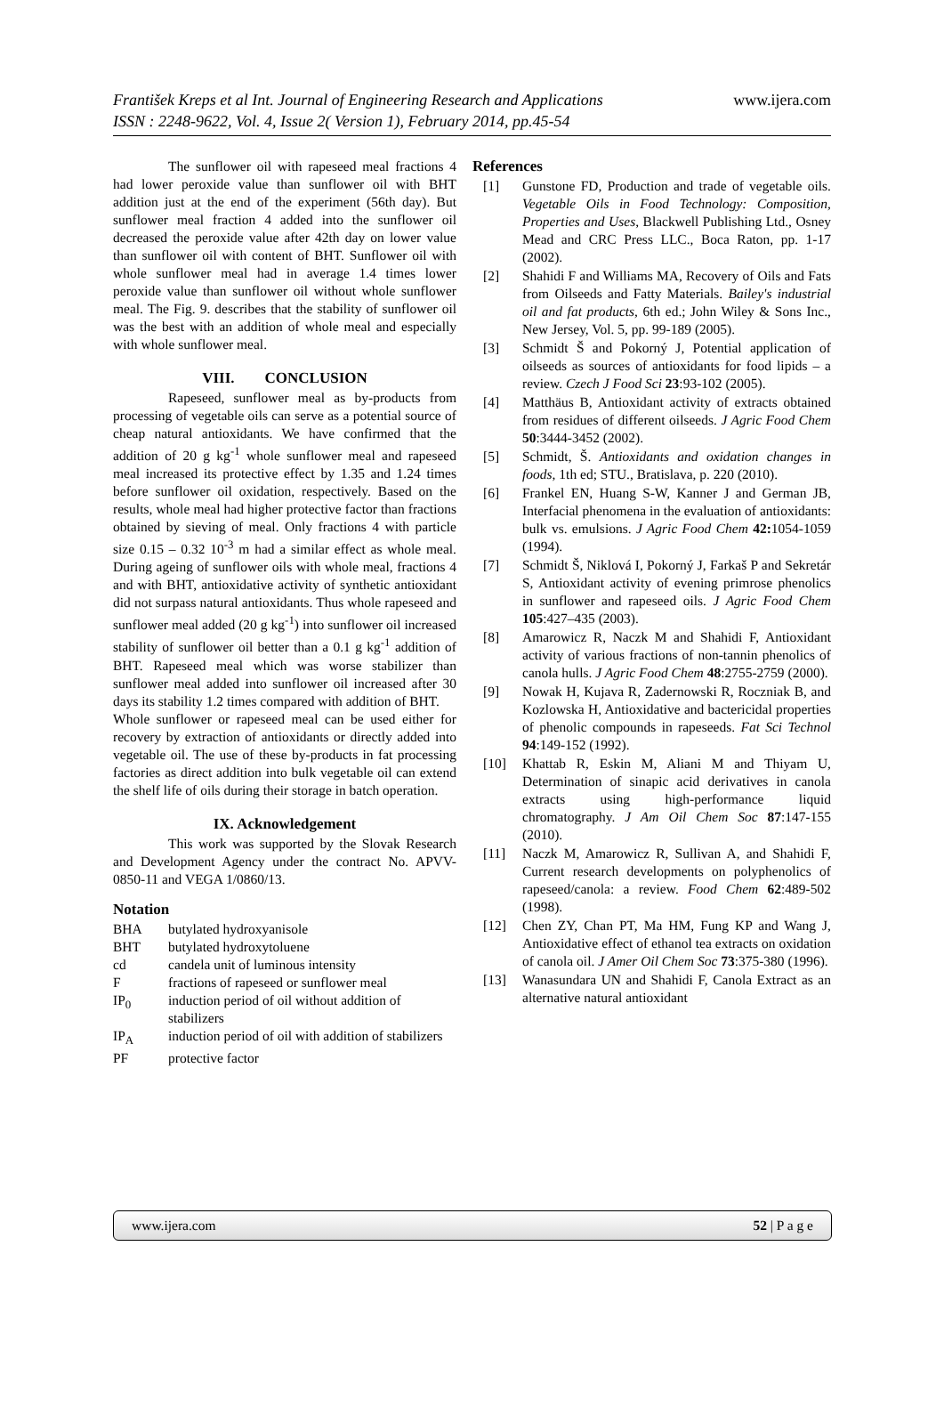František Kreps et al Int. Journal of Engineering Research and Applications
ISSN : 2248-9622, Vol. 4, Issue 2( Version 1), February 2014, pp.45-54
www.ijera.com
The sunflower oil with rapeseed meal fractions 4 had lower peroxide value than sunflower oil with BHT addition just at the end of the experiment (56th day). But sunflower meal fraction 4 added into the sunflower oil decreased the peroxide value after 42th day on lower value than sunflower oil with content of BHT. Sunflower oil with whole sunflower meal had in average 1.4 times lower peroxide value than sunflower oil without whole sunflower meal. The Fig. 9. describes that the stability of sunflower oil was the best with an addition of whole meal and especially with whole sunflower meal.
VIII. CONCLUSION
Rapeseed, sunflower meal as by-products from processing of vegetable oils can serve as a potential source of cheap natural antioxidants. We have confirmed that the addition of 20 g kg<sup>-1</sup> whole sunflower meal and rapeseed meal increased its protective effect by 1.35 and 1.24 times before sunflower oil oxidation, respectively. Based on the results, whole meal had higher protective factor than fractions obtained by sieving of meal. Only fractions 4 with particle size 0.15 – 0.32 10<sup>-3</sup> m had a similar effect as whole meal. During ageing of sunflower oils with whole meal, fractions 4 and with BHT, antioxidative activity of synthetic antioxidant did not surpass natural antioxidants. Thus whole rapeseed and sunflower meal added (20 g kg<sup>-1</sup>) into sunflower oil increased stability of sunflower oil better than a 0.1 g kg<sup>-1</sup> addition of BHT. Rapeseed meal which was worse stabilizer than sunflower meal added into sunflower oil increased after 30 days its stability 1.2 times compared with addition of BHT.
Whole sunflower or rapeseed meal can be used either for recovery by extraction of antioxidants or directly added into vegetable oil. The use of these by-products in fat processing factories as direct addition into bulk vegetable oil can extend the shelf life of oils during their storage in batch operation.
IX. Acknowledgement
This work was supported by the Slovak Research and Development Agency under the contract No. APVV-0850-11 and VEGA 1/0860/13.
Notation
BHA butylated hydroxyanisole
BHT butylated hydroxytoluene
cd candela unit of luminous intensity
Ffractions of rapeseed or sunflower meal
IP<sub>0</sub> induction period of oil without addition of stabilizers
IP<sub>A</sub> induction period of oil with addition of stabilizers
PF protective factor
References
[1] Gunstone FD, Production and trade of vegetable oils. Vegetable Oils in Food Technology: Composition, Properties and Uses, Blackwell Publishing Ltd., Osney Mead and CRC Press LLC., Boca Raton, pp. 1-17 (2002).
[2] Shahidi F and Williams MA, Recovery of Oils and Fats from Oilseeds and Fatty Materials. Bailey's industrial oil and fat products, 6th ed.; John Wiley & Sons Inc., New Jersey, Vol. 5, pp. 99-189 (2005).
[3] Schmidt Š and Pokorný J, Potential application of oilseeds as sources of antioxidants for food lipids – a review. Czech J Food Sci 23:93-102 (2005).
[4] Matthäus B, Antioxidant activity of extracts obtained from residues of different oilseeds. J Agric Food Chem 50:3444-3452 (2002).
[5] Schmidt, Š. Antioxidants and oxidation changes in foods, 1th ed; STU., Bratislava, p. 220 (2010).
[6] Frankel EN, Huang S-W, Kanner J and German JB, Interfacial phenomena in the evaluation of antioxidants: bulk vs. emulsions. J Agric Food Chem 42: 1054-1059 (1994).
[7] Schmidt Š, Niklová I, Pokorný J, Farkaš P and Sekretár S, Antioxidant activity of evening primrose phenolics in sunflower and rapeseed oils. J Agric Food Chem 105:427–435 (2003).
[8] Amarowicz R, Naczk M and Shahidi F, Antioxidant activity of various fractions of non-tannin phenolics of canola hulls. J Agric Food Chem 48:2755-2759 (2000).
[9] Nowak H, Kujava R, Zadernowski R, Roczniak B, and Kozlowska H, Antioxidative and bactericidal properties of phenolic compounds in rapeseeds. Fat Sci Technol 94:149-152 (1992).
[10] Khattab R, Eskin M, Aliani M and Thiyam U, Determination of sinapic acid derivatives in canola extracts using high-performance liquid chromatography. J Am Oil Chem Soc 87:147-155 (2010).
[11] Naczk M, Amarowicz R, Sullivan A, and Shahidi F, Current research developments on polyphenolics of rapeseed/canola: a review. Food Chem 62:489-502 (1998).
[12] Chen ZY, Chan PT, Ma HM, Fung KP and Wang J, Antioxidative effect of ethanol tea extracts on oxidation of canola oil. J Amer Oil Chem Soc 73:375-380 (1996).
[13] Wanasundara UN and Shahidi F, Canola Extract as an alternative natural antioxidant
www.ijera.com 52 | P a g e